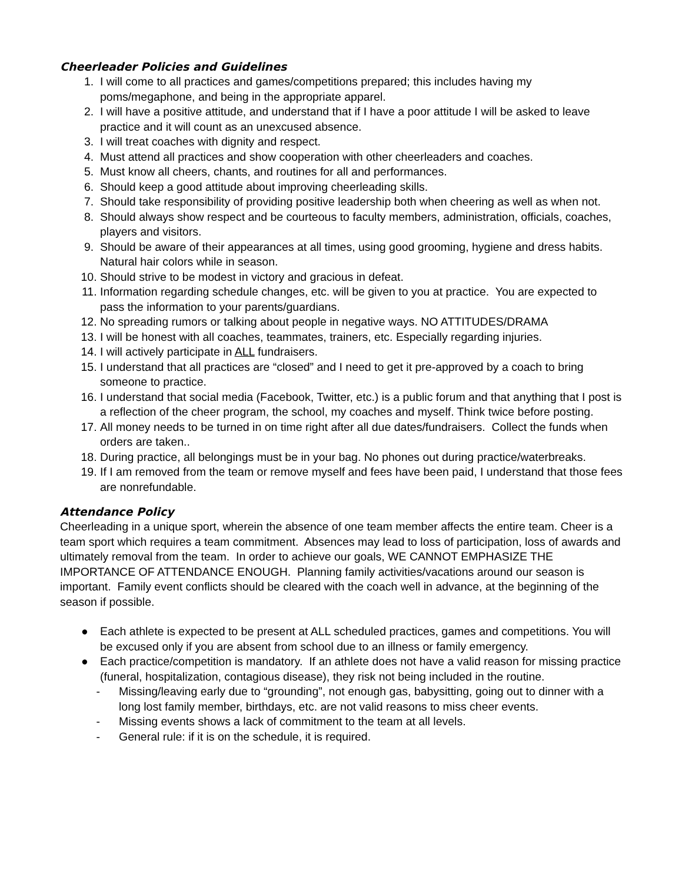Cheerleader Policies and Guidelines
1. I will come to all practices and games/competitions prepared; this includes having my poms/megaphone, and being in the appropriate apparel.
2. I will have a positive attitude, and understand that if I have a poor attitude I will be asked to leave practice and it will count as an unexcused absence.
3. I will treat coaches with dignity and respect.
4. Must attend all practices and show cooperation with other cheerleaders and coaches.
5. Must know all cheers, chants, and routines for all and performances.
6. Should keep a good attitude about improving cheerleading skills.
7. Should take responsibility of providing positive leadership both when cheering as well as when not.
8. Should always show respect and be courteous to faculty members, administration, officials, coaches, players and visitors.
9. Should be aware of their appearances at all times, using good grooming, hygiene and dress habits. Natural hair colors while in season.
10. Should strive to be modest in victory and gracious in defeat.
11. Information regarding schedule changes, etc. will be given to you at practice. You are expected to pass the information to your parents/guardians.
12. No spreading rumors or talking about people in negative ways. NO ATTITUDES/DRAMA
13. I will be honest with all coaches, teammates, trainers, etc. Especially regarding injuries.
14. I will actively participate in ALL fundraisers.
15. I understand that all practices are “closed” and I need to get it pre-approved by a coach to bring someone to practice.
16. I understand that social media (Facebook, Twitter, etc.) is a public forum and that anything that I post is a reflection of the cheer program, the school, my coaches and myself. Think twice before posting.
17. All money needs to be turned in on time right after all due dates/fundraisers. Collect the funds when orders are taken..
18. During practice, all belongings must be in your bag. No phones out during practice/waterbreaks.
19. If I am removed from the team or remove myself and fees have been paid, I understand that those fees are nonrefundable.
Attendance Policy
Cheerleading in a unique sport, wherein the absence of one team member affects the entire team. Cheer is a team sport which requires a team commitment. Absences may lead to loss of participation, loss of awards and ultimately removal from the team. In order to achieve our goals, WE CANNOT EMPHASIZE THE IMPORTANCE OF ATTENDANCE ENOUGH. Planning family activities/vacations around our season is important. Family event conflicts should be cleared with the coach well in advance, at the beginning of the season if possible.
● Each athlete is expected to be present at ALL scheduled practices, games and competitions. You will be excused only if you are absent from school due to an illness or family emergency.
● Each practice/competition is mandatory. If an athlete does not have a valid reason for missing practice (funeral, hospitalization, contagious disease), they risk not being included in the routine.
- Missing/leaving early due to “grounding”, not enough gas, babysitting, going out to dinner with a long lost family member, birthdays, etc. are not valid reasons to miss cheer events.
- Missing events shows a lack of commitment to the team at all levels.
- General rule: if it is on the schedule, it is required.